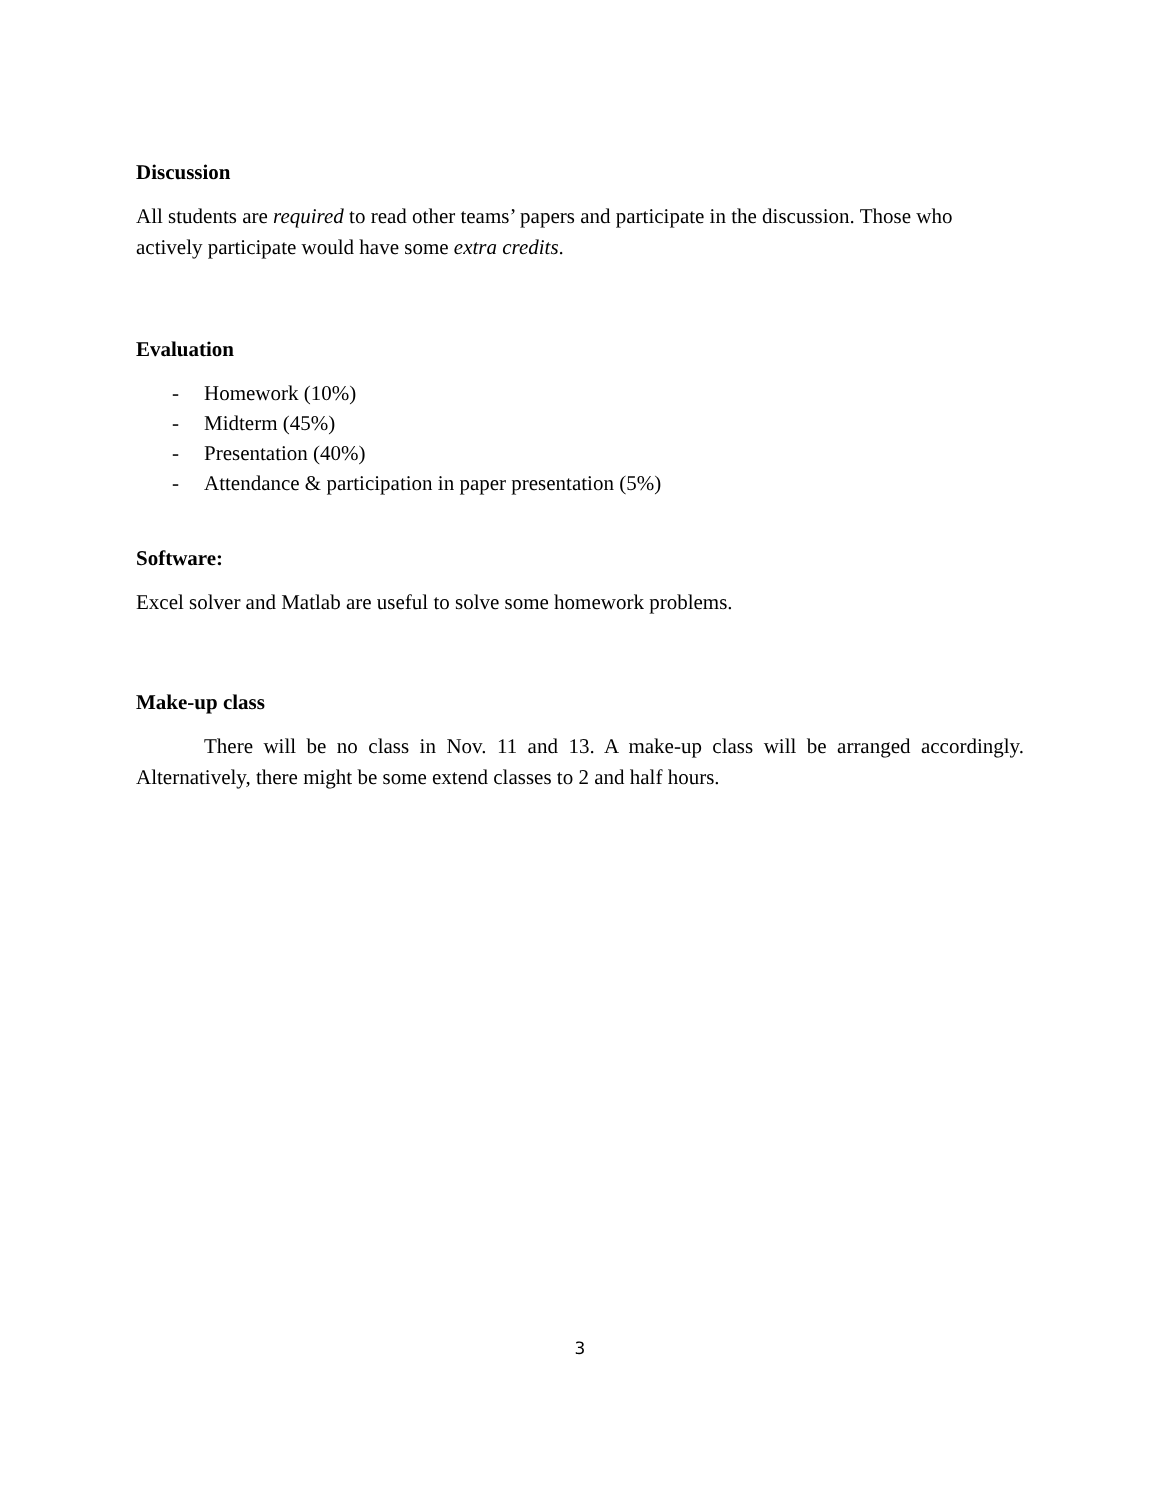Discussion
All students are required to read other teams’ papers and participate in the discussion. Those who actively participate would have some extra credits.
Evaluation
- Homework (10%)
- Midterm (45%)
- Presentation (40%)
- Attendance & participation in paper presentation (5%)
Software:
Excel solver and Matlab are useful to solve some homework problems.
Make-up class
There will be no class in Nov. 11 and 13. A make-up class will be arranged accordingly. Alternatively, there might be some extend classes to 2 and half hours.
3